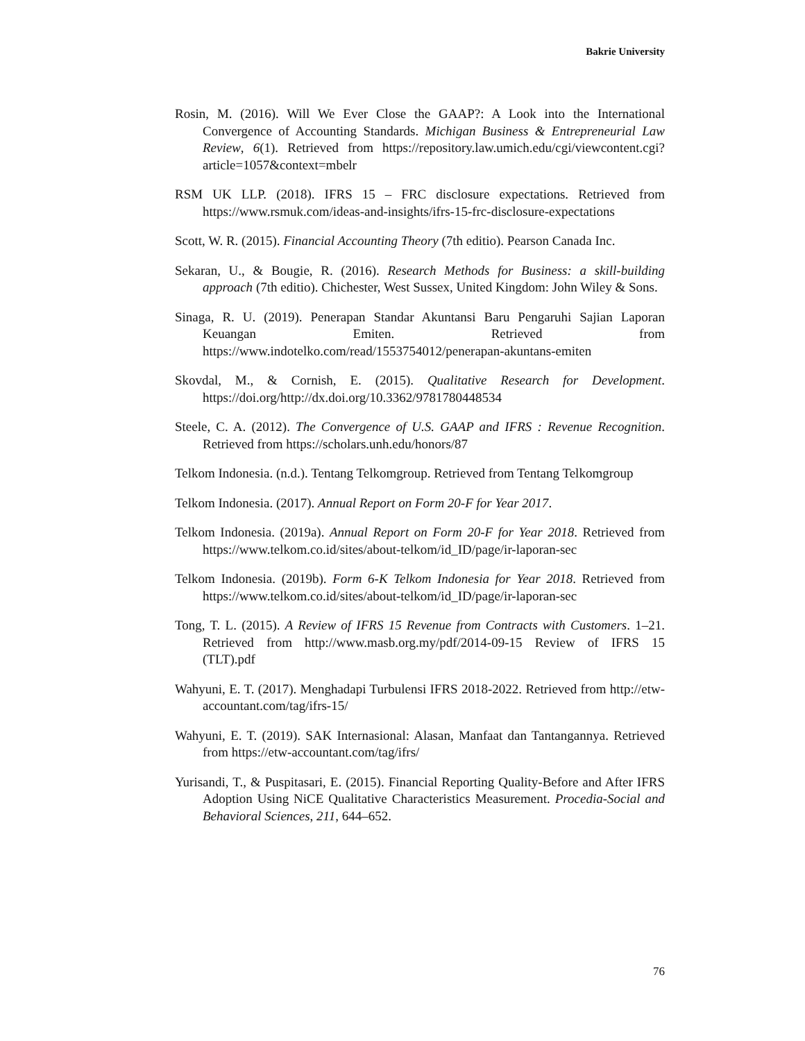Bakrie University
Rosin, M. (2016). Will We Ever Close the GAAP?: A Look into the International Convergence of Accounting Standards. Michigan Business & Entrepreneurial Law Review, 6(1). Retrieved from https://repository.law.umich.edu/cgi/viewcontent.cgi?article=1057&context=mbelr
RSM UK LLP. (2018). IFRS 15 – FRC disclosure expectations. Retrieved from https://www.rsmuk.com/ideas-and-insights/ifrs-15-frc-disclosure-expectations
Scott, W. R. (2015). Financial Accounting Theory (7th editio). Pearson Canada Inc.
Sekaran, U., & Bougie, R. (2016). Research Methods for Business: a skill-building approach (7th editio). Chichester, West Sussex, United Kingdom: John Wiley & Sons.
Sinaga, R. U. (2019). Penerapan Standar Akuntansi Baru Pengaruhi Sajian Laporan Keuangan Emiten. Retrieved from https://www.indotelko.com/read/1553754012/penerapan-akuntans-emiten
Skovdal, M., & Cornish, E. (2015). Qualitative Research for Development. https://doi.org/http://dx.doi.org/10.3362/9781780448534
Steele, C. A. (2012). The Convergence of U.S. GAAP and IFRS : Revenue Recognition. Retrieved from https://scholars.unh.edu/honors/87
Telkom Indonesia. (n.d.). Tentang Telkomgroup. Retrieved from Tentang Telkomgroup
Telkom Indonesia. (2017). Annual Report on Form 20-F for Year 2017.
Telkom Indonesia. (2019a). Annual Report on Form 20-F for Year 2018. Retrieved from https://www.telkom.co.id/sites/about-telkom/id_ID/page/ir-laporan-sec
Telkom Indonesia. (2019b). Form 6-K Telkom Indonesia for Year 2018. Retrieved from https://www.telkom.co.id/sites/about-telkom/id_ID/page/ir-laporan-sec
Tong, T. L. (2015). A Review of IFRS 15 Revenue from Contracts with Customers. 1–21. Retrieved from http://www.masb.org.my/pdf/2014-09-15 Review of IFRS 15 (TLT).pdf
Wahyuni, E. T. (2017). Menghadapi Turbulensi IFRS 2018-2022. Retrieved from http://etw-accountant.com/tag/ifrs-15/
Wahyuni, E. T. (2019). SAK Internasional: Alasan, Manfaat dan Tantangannya. Retrieved from https://etw-accountant.com/tag/ifrs/
Yurisandi, T., & Puspitasari, E. (2015). Financial Reporting Quality-Before and After IFRS Adoption Using NiCE Qualitative Characteristics Measurement. Procedia-Social and Behavioral Sciences, 211, 644–652.
76